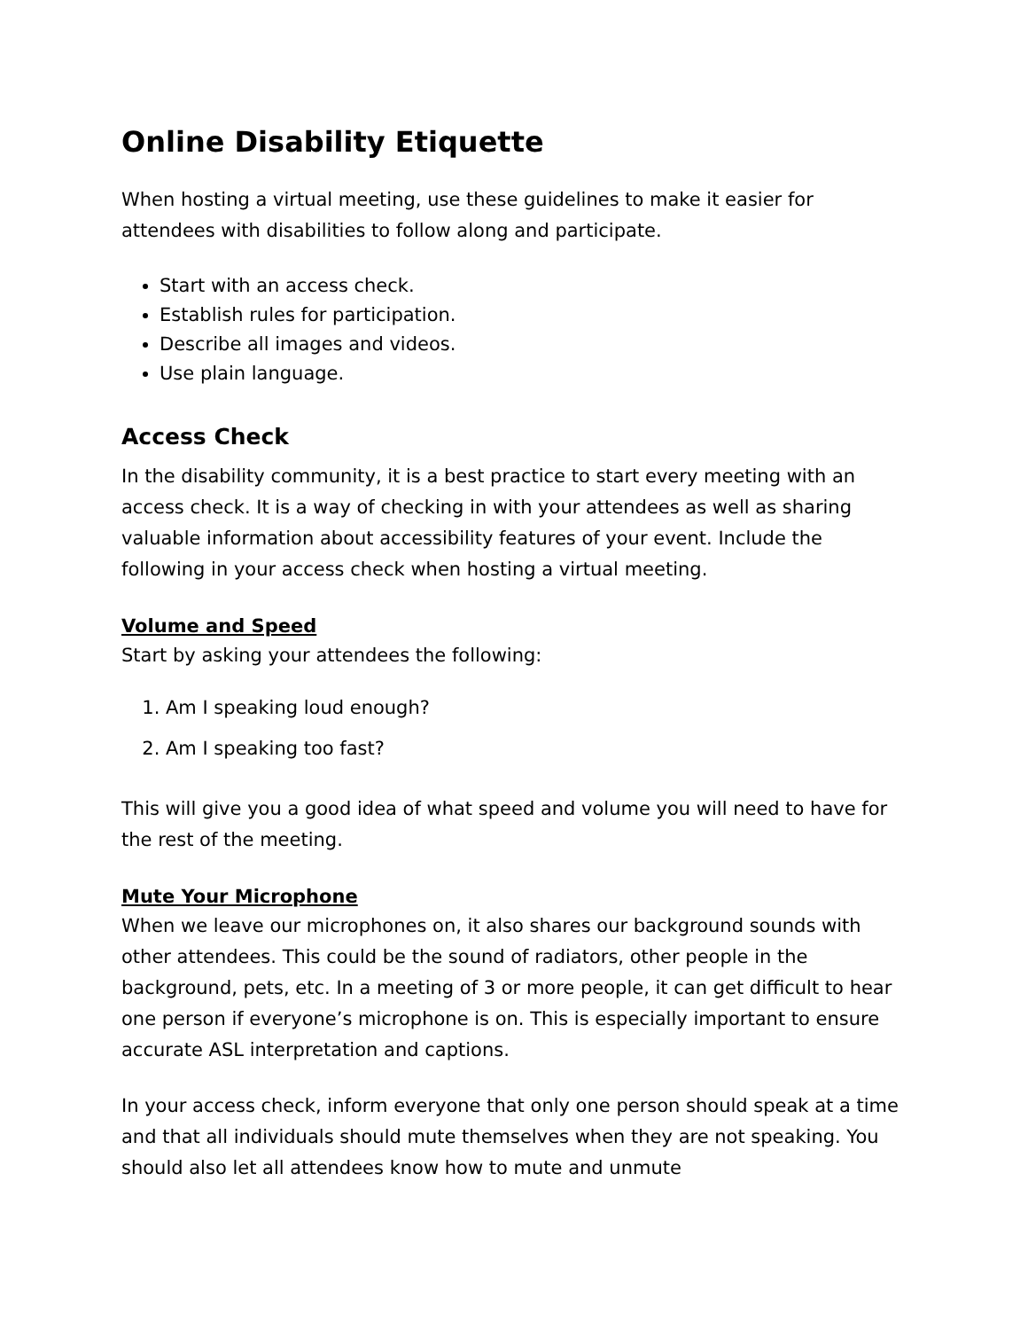Online Disability Etiquette
When hosting a virtual meeting, use these guidelines to make it easier for attendees with disabilities to follow along and participate.
Start with an access check.
Establish rules for participation.
Describe all images and videos.
Use plain language.
Access Check
In the disability community, it is a best practice to start every meeting with an access check. It is a way of checking in with your attendees as well as sharing valuable information about accessibility features of your event. Include the following in your access check when hosting a virtual meeting.
Volume and Speed
Start by asking your attendees the following:
1. Am I speaking loud enough?
2. Am I speaking too fast?
This will give you a good idea of what speed and volume you will need to have for the rest of the meeting.
Mute Your Microphone
When we leave our microphones on, it also shares our background sounds with other attendees. This could be the sound of radiators, other people in the background, pets, etc. In a meeting of 3 or more people, it can get difficult to hear one person if everyone’s microphone is on. This is especially important to ensure accurate ASL interpretation and captions.
In your access check, inform everyone that only one person should speak at a time and that all individuals should mute themselves when they are not speaking. You should also let all attendees know how to mute and unmute